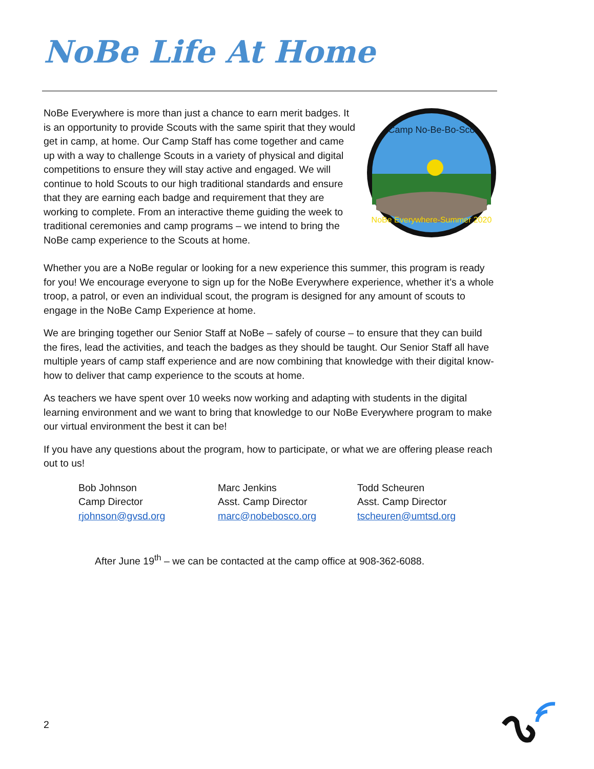NoBe Life At Home
Camp No-Be-Bo-Sco
NoBe Everywhere-Summer 2020
NoBe Everywhere is more than just a chance to earn merit badges. It is an opportunity to provide Scouts with the same spirit that they would get in camp, at home. Our Camp Staff has come together and came up with a way to challenge Scouts in a variety of physical and digital competitions to ensure they will stay active and engaged. We will continue to hold Scouts to our high traditional standards and ensure that they are earning each badge and requirement that they are working to complete. From an interactive theme guiding the week to traditional ceremonies and camp programs – we intend to bring the NoBe camp experience to the Scouts at home.
Whether you are a NoBe regular or looking for a new experience this summer, this program is ready for you! We encourage everyone to sign up for the NoBe Everywhere experience, whether it’s a whole troop, a patrol, or even an individual scout, the program is designed for any amount of scouts to engage in the NoBe Camp Experience at home.
We are bringing together our Senior Staff at NoBe – safely of course – to ensure that they can build the fires, lead the activities, and teach the badges as they should be taught. Our Senior Staff all have multiple years of camp staff experience and are now combining that knowledge with their digital know-how to deliver that camp experience to the scouts at home.
As teachers we have spent over 10 weeks now working and adapting with students in the digital learning environment and we want to bring that knowledge to our NoBe Everywhere program to make our virtual environment the best it can be!
If you have any questions about the program, how to participate, or what we are offering please reach out to us!
Bob Johnson
Camp Director
rjohnson@gvsd.org
Marc Jenkins
Asst. Camp Director
marc@nobebosco.org
Todd Scheuren
Asst. Camp Director
tscheuren@umtsd.org
After June 19<sup>th</sup> – we can be contacted at the camp office at 908-362-6088.
2